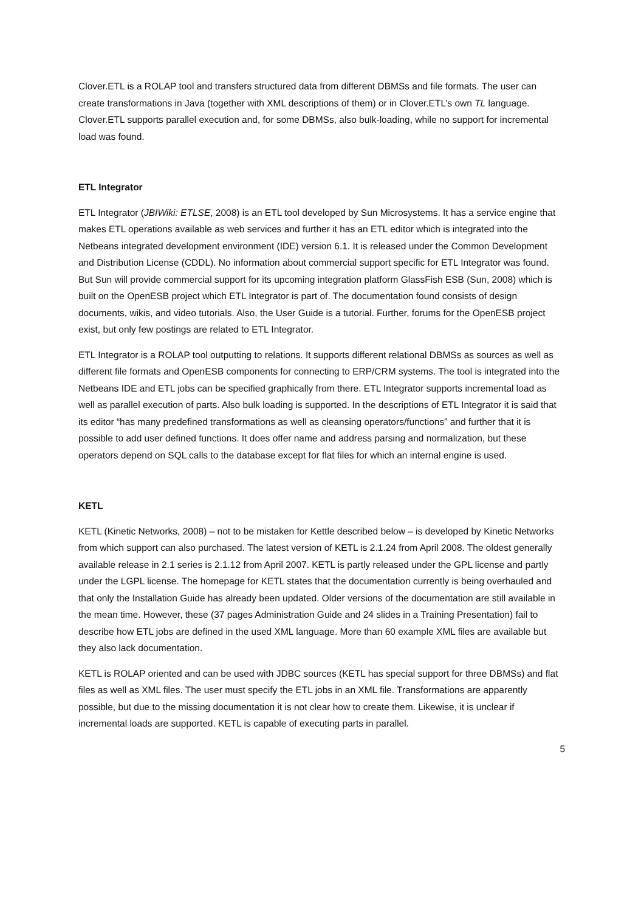Clover.ETL is a ROLAP tool and transfers structured data from different DBMSs and file formats. The user can create transformations in Java (together with XML descriptions of them) or in Clover.ETL’s own TL language. Clover.ETL supports parallel execution and, for some DBMSs, also bulk-loading, while no support for incremental load was found.
ETL Integrator
ETL Integrator (JBIWiki: ETLSE, 2008) is an ETL tool developed by Sun Microsystems. It has a service engine that makes ETL operations available as web services and further it has an ETL editor which is integrated into the Netbeans integrated development environment (IDE) version 6.1. It is released under the Common Development and Distribution License (CDDL). No information about commercial support specific for ETL Integrator was found. But Sun will provide commercial support for its upcoming integration platform GlassFish ESB (Sun, 2008) which is built on the OpenESB project which ETL Integrator is part of. The documentation found consists of design documents, wikis, and video tutorials. Also, the User Guide is a tutorial. Further, forums for the OpenESB project exist, but only few postings are related to ETL Integrator.
ETL Integrator is a ROLAP tool outputting to relations. It supports different relational DBMSs as sources as well as different file formats and OpenESB components for connecting to ERP/CRM systems. The tool is integrated into the Netbeans IDE and ETL jobs can be specified graphically from there. ETL Integrator supports incremental load as well as parallel execution of parts. Also bulk loading is supported. In the descriptions of ETL Integrator it is said that its editor “has many predefined transformations as well as cleansing operators/functions” and further that it is possible to add user defined functions. It does offer name and address parsing and normalization, but these operators depend on SQL calls to the database except for flat files for which an internal engine is used.
KETL
KETL (Kinetic Networks, 2008) – not to be mistaken for Kettle described below – is developed by Kinetic Networks from which support can also purchased. The latest version of KETL is 2.1.24 from April 2008. The oldest generally available release in 2.1 series is 2.1.12 from April 2007. KETL is partly released under the GPL license and partly under the LGPL license. The homepage for KETL states that the documentation currently is being overhauled and that only the Installation Guide has already been updated. Older versions of the documentation are still available in the mean time. However, these (37 pages Administration Guide and 24 slides in a Training Presentation) fail to describe how ETL jobs are defined in the used XML language. More than 60 example XML files are available but they also lack documentation.
KETL is ROLAP oriented and can be used with JDBC sources (KETL has special support for three DBMSs) and flat files as well as XML files. The user must specify the ETL jobs in an XML file. Transformations are apparently possible, but due to the missing documentation it is not clear how to create them. Likewise, it is unclear if incremental loads are supported. KETL is capable of executing parts in parallel.
5